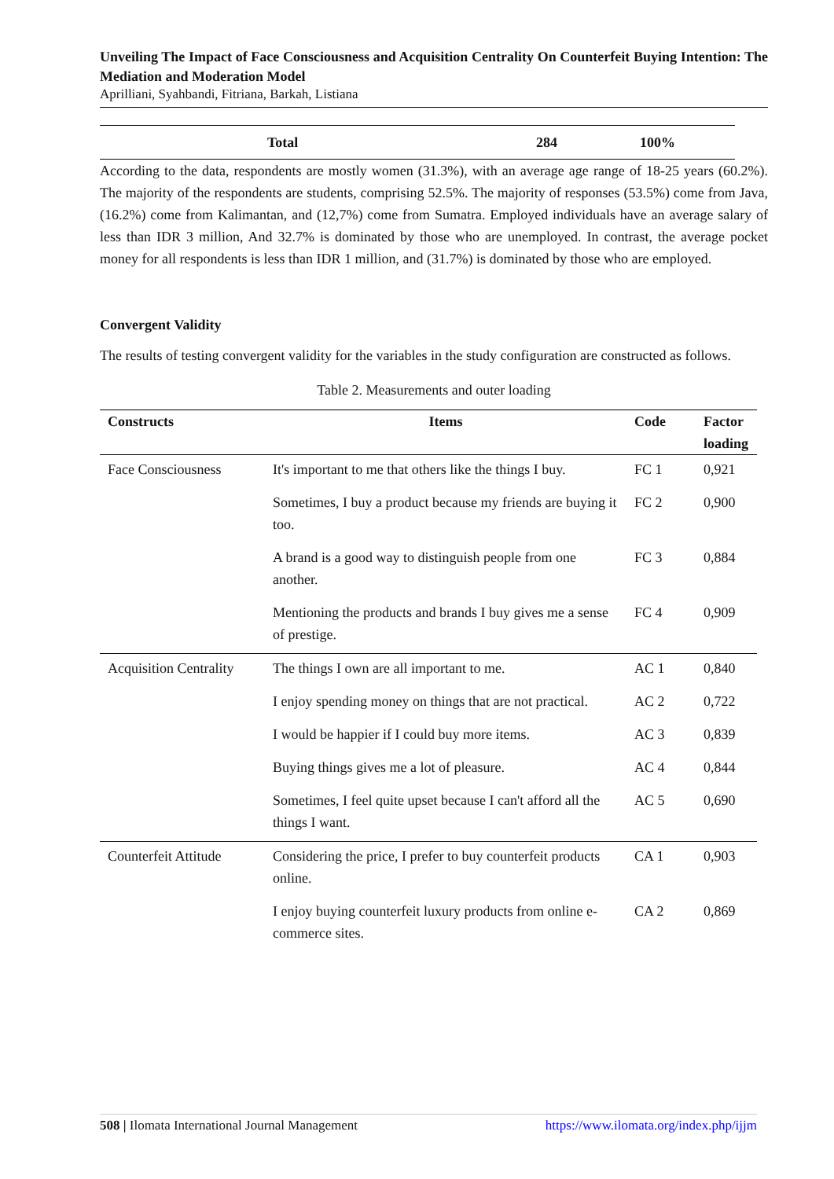Unveiling The Impact of Face Consciousness and Acquisition Centrality On Counterfeit Buying Intention: The Mediation and Moderation Model
Aprilliani, Syahbandi, Fitriana, Barkah, Listiana
| | Total | 284 | 100% |
According to the data, respondents are mostly women (31.3%), with an average age range of 18-25 years (60.2%). The majority of the respondents are students, comprising 52.5%. The majority of responses (53.5%) come from Java, (16.2%) come from Kalimantan, and (12,7%) come from Sumatra. Employed individuals have an average salary of less than IDR 3 million, And 32.7% is dominated by those who are unemployed. In contrast, the average pocket money for all respondents is less than IDR 1 million, and (31.7%) is dominated by those who are employed.
Convergent Validity
The results of testing convergent validity for the variables in the study configuration are constructed as follows.
Table 2. Measurements and outer loading
| Constructs | Items | Code | Factor loading |
| --- | --- | --- | --- |
| Face Consciousness | It's important to me that others like the things I buy. | FC 1 | 0,921 |
| | Sometimes, I buy a product because my friends are buying it too. | FC 2 | 0,900 |
| | A brand is a good way to distinguish people from one another. | FC 3 | 0,884 |
| | Mentioning the products and brands I buy gives me a sense of prestige. | FC 4 | 0,909 |
| Acquisition Centrality | The things I own are all important to me. | AC 1 | 0,840 |
| | I enjoy spending money on things that are not practical. | AC 2 | 0,722 |
| | I would be happier if I could buy more items. | AC 3 | 0,839 |
| | Buying things gives me a lot of pleasure. | AC 4 | 0,844 |
| | Sometimes, I feel quite upset because I can't afford all the things I want. | AC 5 | 0,690 |
| Counterfeit Attitude | Considering the price, I prefer to buy counterfeit products online. | CA 1 | 0,903 |
| | I enjoy buying counterfeit luxury products from online e-commerce sites. | CA 2 | 0,869 |
508 | Ilomata International Journal Management https://www.ilomata.org/index.php/ijjm